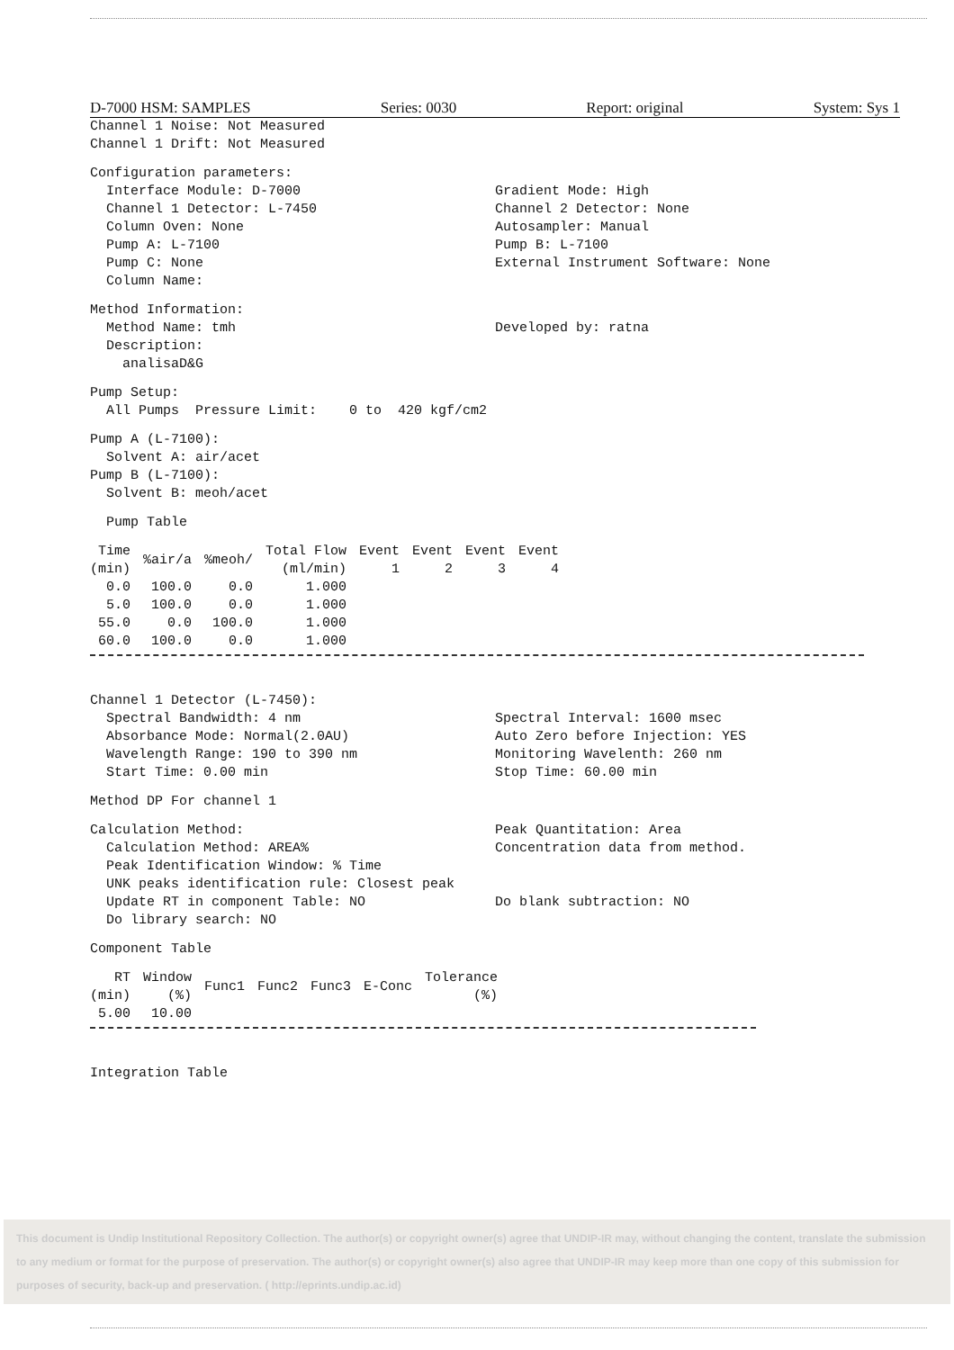D-7000 HSM: SAMPLES Series: 0030 Report: original System: Sys 1
Channel 1 Noise: Not Measured Channel 1 Drift: Not Measured
Configuration parameters:
Interface Module: D-7000 Channel 1 Detector: L-7450 Column Oven: None Pump A: L-7100 Pump C: None Column Name:
Gradient Mode: High Channel 2 Detector: None Autosampler: Manual Pump B: L-7100 External Instrument Software: None
Method Information:
Method Name: tmh Description: analisaD&G
Developed by: ratna
Pump Setup: All Pumps Pressure Limit: 0 to 420 kgf/cm2
Pump A (L-7100): Solvent A: air/acet Pump B (L-7100): Solvent B: meoh/acet
Pump Table
| Time (min) | %air/a | %meoh/ | Total Flow (ml/min) | Event 1 | Event 2 | Event 3 | Event 4 |
| --- | --- | --- | --- | --- | --- | --- | --- |
| 0.0 | 100.0 | 0.0 | 1.000 | | | | |
| 5.0 | 100.0 | 0.0 | 1.000 | | | | |
| 55.0 | 0.0 | 100.0 | 1.000 | | | | |
| 60.0 | 100.0 | 0.0 | 1.000 | | | | |
Channel 1 Detector (L-7450):
Spectral Bandwidth: 4 nm Absorbance Mode: Normal(2.0AU) Wavelength Range: 190 to 390 nm Start Time: 0.00 min
Spectral Interval: 1600 msec Auto Zero before Injection: YES Monitoring Wavelenth: 260 nm Stop Time: 60.00 min
Method DP For channel 1
Calculation Method: Calculation Method: AREA%
Peak Quantitation: Area Concentration data from method.
Peak Identification Window: % Time UNK peaks identification rule: Closest peak
Update RT in component Table: NO Do library search: NO
Do blank subtraction: NO
Component Table
| RT (min) | Window (%) | Func1 | Func2 | Func3 | E-Conc | Tolerance (%) |
| --- | --- | --- | --- | --- | --- | --- |
| 5.00 | 10.00 | | | | | |
Integration Table
This document is Undip Institutional Repository Collection. The author(s) or copyright owner(s) agree that UNDIP-IR may, without changing the content, translate the submission to any medium or format for the purpose of preservation. The author(s) or copyright owner(s) also agree that UNDIP-IR may keep more than one copy of this submission for purposes of security, back-up and preservation. ( http://eprints.undip.ac.id)